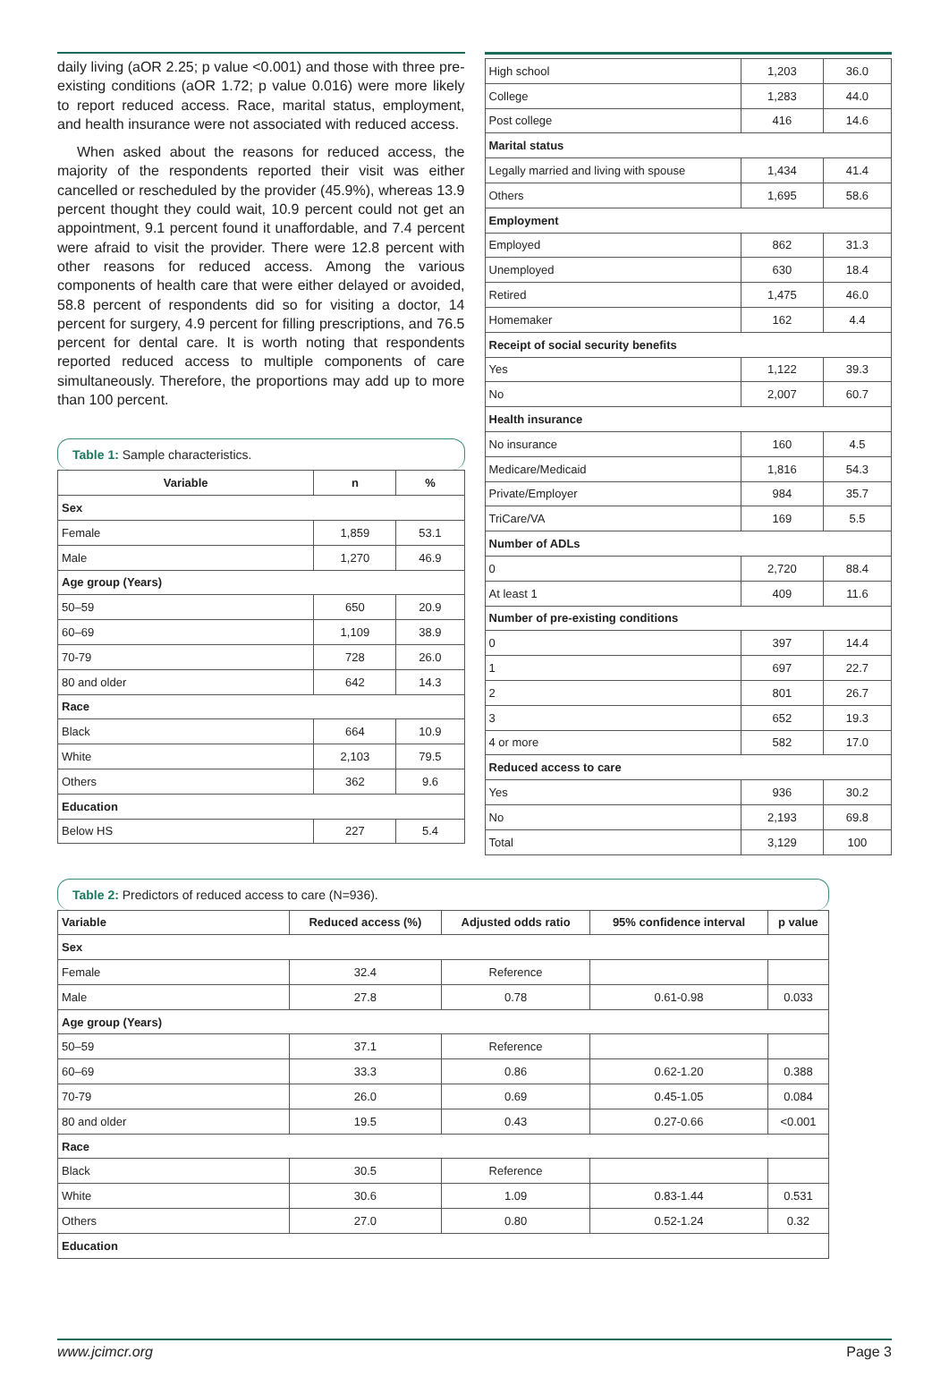daily living (aOR 2.25; p value <0.001) and those with three pre-existing conditions (aOR 1.72; p value 0.016) were more likely to report reduced access. Race, marital status, employment, and health insurance were not associated with reduced access.
When asked about the reasons for reduced access, the majority of the respondents reported their visit was either cancelled or rescheduled by the provider (45.9%), whereas 13.9 percent thought they could wait, 10.9 percent could not get an appointment, 9.1 percent found it unaffordable, and 7.4 percent were afraid to visit the provider. There were 12.8 percent with other reasons for reduced access. Among the various components of health care that were either delayed or avoided, 58.8 percent of respondents did so for visiting a doctor, 14 percent for surgery, 4.9 percent for filling prescriptions, and 76.5 percent for dental care. It is worth noting that respondents reported reduced access to multiple components of care simultaneously. Therefore, the proportions may add up to more than 100 percent.
Table 1: Sample characteristics.
| Variable | n | % |
| --- | --- | --- |
| Sex | | |
| Female | 1,859 | 53.1 |
| Male | 1,270 | 46.9 |
| Age group (Years) | | |
| 50–59 | 650 | 20.9 |
| 60–69 | 1,109 | 38.9 |
| 70-79 | 728 | 26.0 |
| 80 and older | 642 | 14.3 |
| Race | | |
| Black | 664 | 10.9 |
| White | 2,103 | 79.5 |
| Others | 362 | 9.6 |
| Education | | |
| Below HS | 227 | 5.4 |
| High school | 1,203 | 36.0 |
| College | 1,283 | 44.0 |
| Post college | 416 | 14.6 |
| Marital status | | |
| Legally married and living with spouse | 1,434 | 41.4 |
| Others | 1,695 | 58.6 |
| Employment | | |
| Employed | 862 | 31.3 |
| Unemployed | 630 | 18.4 |
| Retired | 1,475 | 46.0 |
| Homemaker | 162 | 4.4 |
| Receipt of social security benefits | | |
| Yes | 1,122 | 39.3 |
| No | 2,007 | 60.7 |
| Health insurance | | |
| No insurance | 160 | 4.5 |
| Medicare/Medicaid | 1,816 | 54.3 |
| Private/Employer | 984 | 35.7 |
| TriCare/VA | 169 | 5.5 |
| Number of ADLs | | |
| 0 | 2,720 | 88.4 |
| At least 1 | 409 | 11.6 |
| Number of pre-existing conditions | | |
| 0 | 397 | 14.4 |
| 1 | 697 | 22.7 |
| 2 | 801 | 26.7 |
| 3 | 652 | 19.3 |
| 4 or more | 582 | 17.0 |
| Reduced access to care | | |
| Yes | 936 | 30.2 |
| No | 2,193 | 69.8 |
| Total | 3,129 | 100 |
Table 2: Predictors of reduced access to care (N=936).
| Variable | Reduced access (%) | Adjusted odds ratio | 95% confidence interval | p value |
| --- | --- | --- | --- | --- |
| Sex | | | | |
| Female | 32.4 | Reference | | |
| Male | 27.8 | 0.78 | 0.61-0.98 | 0.033 |
| Age group (Years) | | | | |
| 50–59 | 37.1 | Reference | | |
| 60–69 | 33.3 | 0.86 | 0.62-1.20 | 0.388 |
| 70-79 | 26.0 | 0.69 | 0.45-1.05 | 0.084 |
| 80 and older | 19.5 | 0.43 | 0.27-0.66 | <0.001 |
| Race | | | | |
| Black | 30.5 | Reference | | |
| White | 30.6 | 1.09 | 0.83-1.44 | 0.531 |
| Others | 27.0 | 0.80 | 0.52-1.24 | 0.32 |
| Education | | | | |
www.jcimcr.org Page 3